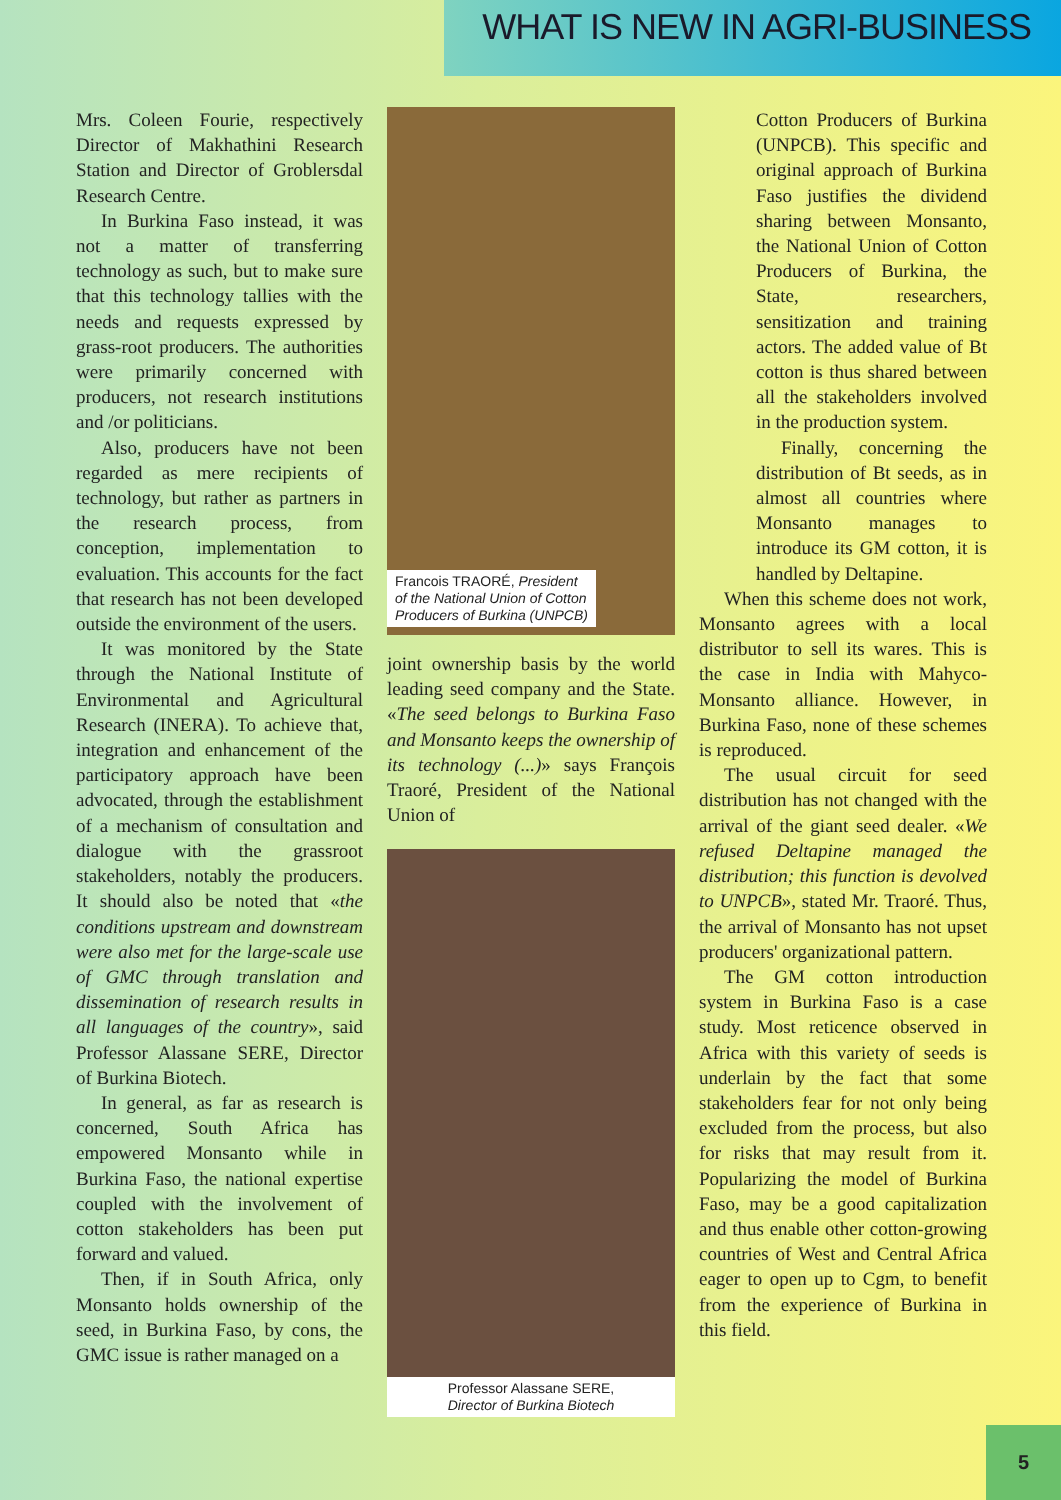WHAT IS NEW IN AGRI-BUSINESS
Mrs. Coleen Fourie, respectively Director of Makhathini Research Station and Director of Groblersdal Research Centre.
In Burkina Faso instead, it was not a matter of transferring technology as such, but to make sure that this technology tallies with the needs and requests expressed by grass-root producers. The authorities were primarily concerned with producers, not research institutions and /or politicians.
Also, producers have not been regarded as mere recipients of technology, but rather as partners in the research process, from conception, implementation to evaluation. This accounts for the fact that research has not been developed outside the environment of the users.
It was monitored by the State through the National Institute of Environmental and Agricultural Research (INERA). To achieve that, integration and enhancement of the participatory approach have been advocated, through the establishment of a mechanism of consultation and dialogue with the grassroot stakeholders, notably the producers. It should also be noted that «the conditions upstream and downstream were also met for the large-scale use of GMC through translation and dissemination of research results in all languages of the country», said Professor Alassane SERE, Director of Burkina Biotech.
In general, as far as research is concerned, South Africa has empowered Monsanto while in Burkina Faso, the national expertise coupled with the involvement of cotton stakeholders has been put forward and valued.
Then, if in South Africa, only Monsanto holds ownership of the seed, in Burkina Faso, by cons, the GMC issue is rather managed on a
Francois TRAORÉ, President
of the National Union of Cotton
Producers of Burkina (UNPCB)
joint ownership basis by the world leading seed company and the State. «The seed belongs to Burkina Faso and Monsanto keeps the ownership of its technology (...)» says François Traoré, President of the National Union of
Professor Alassane SERE,
Director of Burkina Biotech
Cotton Producers of Burkina (UNPCB). This specific and original approach of Burkina Faso justifies the dividend sharing between Monsanto, the National Union of Cotton Producers of Burkina, the State, researchers, sensitization and training actors. The added value of Bt cotton is thus shared between all the stakeholders involved in the production system.
Finally, concerning the distribution of Bt seeds, as in almost all countries where Monsanto manages to introduce its GM cotton, it is handled by Deltapine.
When this scheme does not work, Monsanto agrees with a local distributor to sell its wares. This is the case in India with Mahyco-Monsanto alliance. However, in Burkina Faso, none of these schemes is reproduced.
The usual circuit for seed distribution has not changed with the arrival of the giant seed dealer. «We refused Deltapine managed the distribution; this function is devolved to UNPCB», stated Mr. Traoré. Thus, the arrival of Monsanto has not upset producers' organizational pattern.
The GM cotton introduction system in Burkina Faso is a case study. Most reticence observed in Africa with this variety of seeds is underlain by the fact that some stakeholders fear for not only being excluded from the process, but also for risks that may result from it. Popularizing the model of Burkina Faso, may be a good capitalization and thus enable other cotton-growing countries of West and Central Africa eager to open up to Cgm, to benefit from the experience of Burkina in this field.
5